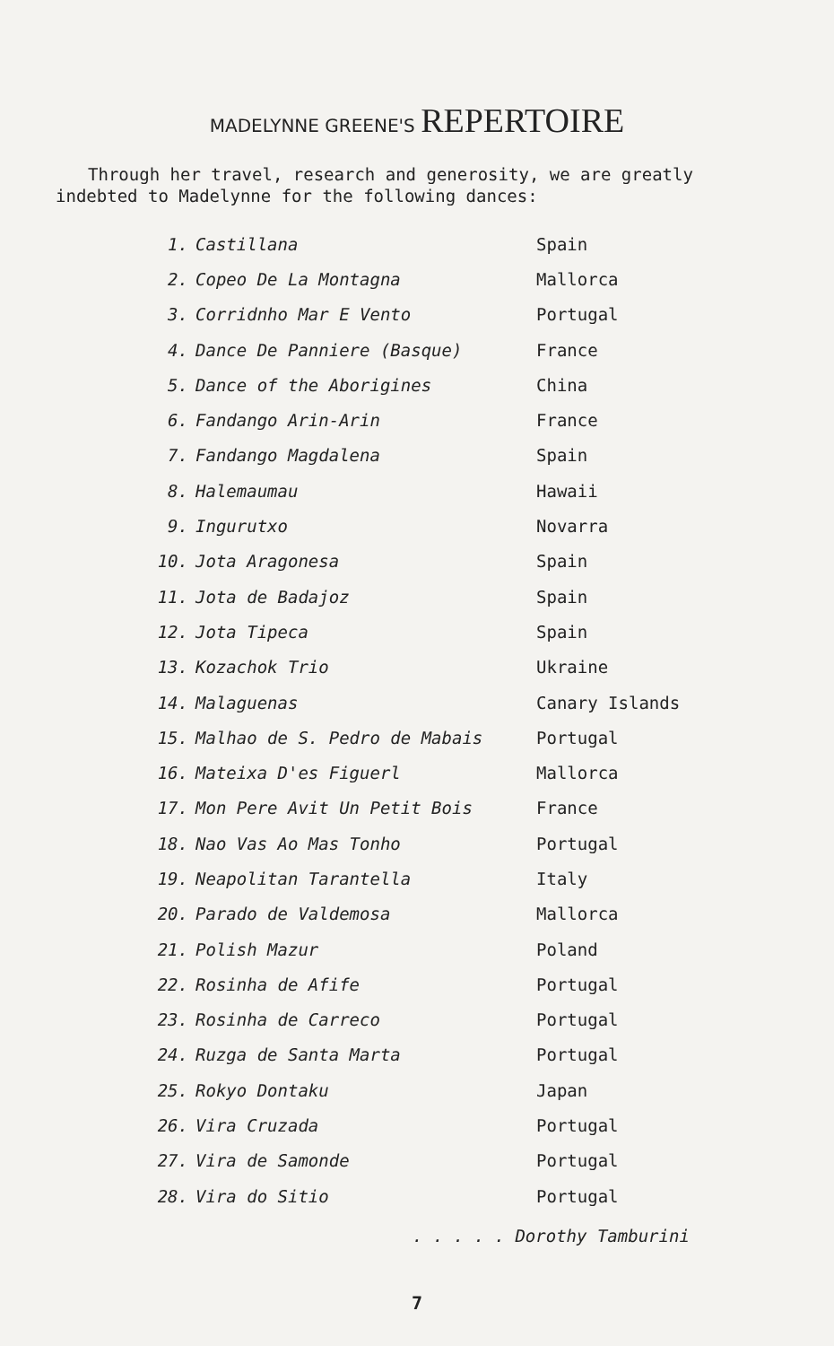MADELYNNE GREENE'S REPERTOIRE
Through her travel, research and generosity, we are greatly indebted to Madelynne for the following dances:
| 1. | Castillana | Spain |
| 2. | Copeo De La Montagna | Mallorca |
| 3. | Corridnho Mar E Vento | Portugal |
| 4. | Dance De Panniere (Basque) | France |
| 5. | Dance of the Aborigines | China |
| 6. | Fandango Arin-Arin | France |
| 7. | Fandango Magdalena | Spain |
| 8. | Halemaumau | Hawaii |
| 9. | Ingurutxo | Novarra |
| 10. | Jota Aragonesa | Spain |
| 11. | Jota de Badajoz | Spain |
| 12. | Jota Tipeca | Spain |
| 13. | Kozachok Trio | Ukraine |
| 14. | Malaguenas | Canary Islands |
| 15. | Malhao de S. Pedro de Mabais | Portugal |
| 16. | Mateixa D'es Figuerl | Mallorca |
| 17. | Mon Pere Avit Un Petit Bois | France |
| 18. | Nao Vas Ao Mas Tonho | Portugal |
| 19. | Neapolitan Tarantella | Italy |
| 20. | Parado de Valdemosa | Mallorca |
| 21. | Polish Mazur | Poland |
| 22. | Rosinha de Afife | Portugal |
| 23. | Rosinha de Carreco | Portugal |
| 24. | Ruzga de Santa Marta | Portugal |
| 25. | Rokyo Dontaku | Japan |
| 26. | Vira Cruzada | Portugal |
| 27. | Vira de Samonde | Portugal |
| 28. | Vira do Sitio | Portugal |
. . . . . Dorothy Tamburini
7